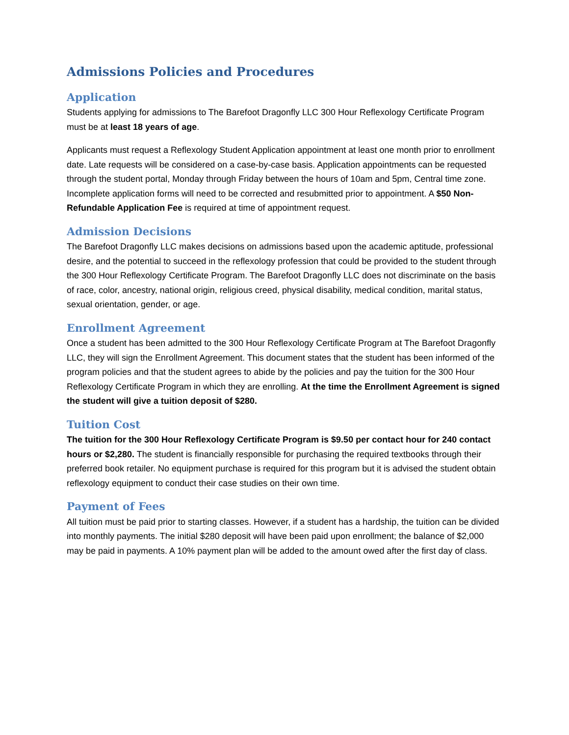Admissions Policies and Procedures
Application
Students applying for admissions to The Barefoot Dragonfly LLC 300 Hour Reflexology Certificate Program must be at least 18 years of age.
Applicants must request a Reflexology Student Application appointment at least one month prior to enrollment date. Late requests will be considered on a case-by-case basis. Application appointments can be requested through the student portal, Monday through Friday between the hours of 10am and 5pm, Central time zone. Incomplete application forms will need to be corrected and resubmitted prior to appointment. A $50 Non-Refundable Application Fee is required at time of appointment request.
Admission Decisions
The Barefoot Dragonfly LLC makes decisions on admissions based upon the academic aptitude, professional desire, and the potential to succeed in the reflexology profession that could be provided to the student through the 300 Hour Reflexology Certificate Program. The Barefoot Dragonfly LLC does not discriminate on the basis of race, color, ancestry, national origin, religious creed, physical disability, medical condition, marital status, sexual orientation, gender, or age.
Enrollment Agreement
Once a student has been admitted to the 300 Hour Reflexology Certificate Program at The Barefoot Dragonfly LLC, they will sign the Enrollment Agreement. This document states that the student has been informed of the program policies and that the student agrees to abide by the policies and pay the tuition for the 300 Hour Reflexology Certificate Program in which they are enrolling. At the time the Enrollment Agreement is signed the student will give a tuition deposit of $280.
Tuition Cost
The tuition for the 300 Hour Reflexology Certificate Program is $9.50 per contact hour for 240 contact hours or $2,280. The student is financially responsible for purchasing the required textbooks through their preferred book retailer. No equipment purchase is required for this program but it is advised the student obtain reflexology equipment to conduct their case studies on their own time.
Payment of Fees
All tuition must be paid prior to starting classes. However, if a student has a hardship, the tuition can be divided into monthly payments. The initial $280 deposit will have been paid upon enrollment; the balance of $2,000 may be paid in payments. A 10% payment plan will be added to the amount owed after the first day of class.